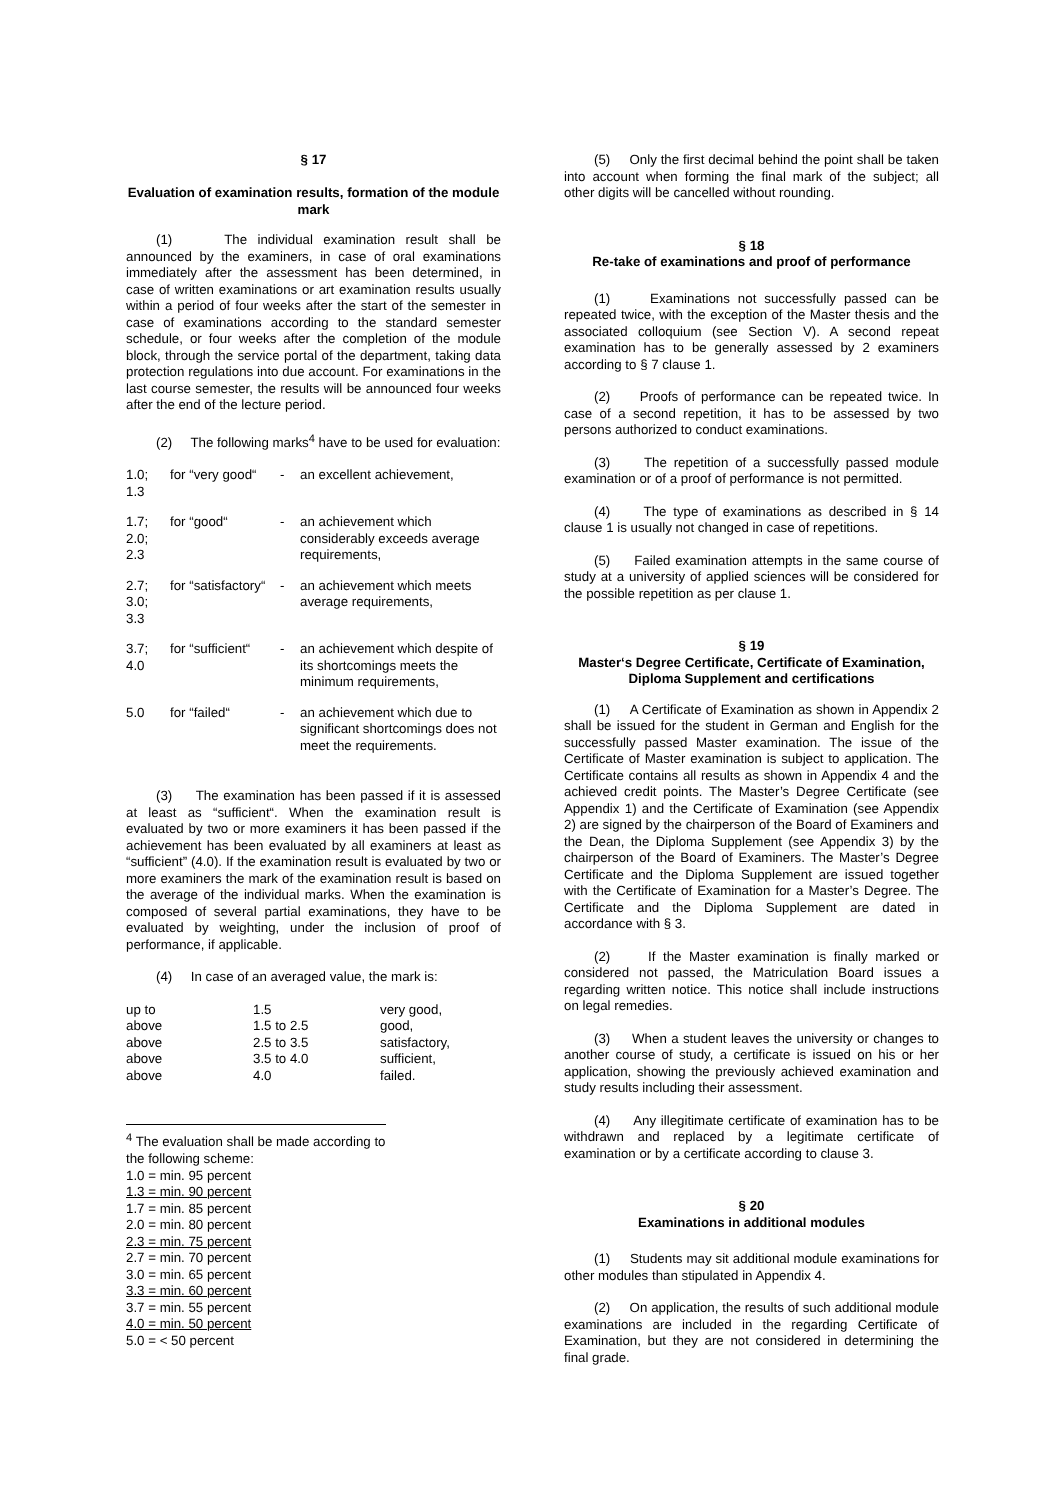§ 17
Evaluation of examination results, formation of the module mark
(1) The individual examination result shall be announced by the examiners, in case of oral examinations immediately after the assessment has been determined, in case of written examinations or art examination results usually within a period of four weeks after the start of the semester in case of examinations according to the standard semester schedule, or four weeks after the completion of the module block, through the service portal of the department, taking data protection regulations into due account. For examinations in the last course semester, the results will be announced four weeks after the end of the lecture period.
(2) The following marks<sup>4</sup> have to be used for evaluation:
| 1.0; 1.3 | for “very good“ | - | an excellent achievement, |
| 1.7; 2.0; 2.3 | for “good“ | - | an achievement which considerably exceeds average requirements, |
| 2.7; 3.0; 3.3 | for “satisfactory“ | - | an achievement which meets average requirements, |
| 3.7; 4.0 | for “sufficient“ | - | an achievement which despite of its shortcomings meets the minimum requirements, |
| 5.0 | for “failed“ | - | an achievement which due to significant shortcomings does not meet the requirements. |
(3) The examination has been passed if it is assessed at least as “sufficient“. When the examination result is evaluated by two or more examiners it has been passed if the achievement has been evaluated by all examiners at least as “sufficient” (4.0). If the examination result is evaluated by two or more examiners the mark of the examination result is based on the average of the individual marks. When the examination is composed of several partial examinations, they have to be evaluated by weighting, under the inclusion of proof of performance, if applicable.
(4) In case of an averaged value, the mark is:
| up to | 1.5 | very good, |
| above | 1.5 to 2.5 | good, |
| above | 2.5 to 3.5 | satisfactory, |
| above | 3.5 to 4.0 | sufficient, |
| above | 4.0 | failed. |
<sup>4</sup> The evaluation shall be made according to the following scheme:
1.0 = min. 95 percent
1.3 = min. 90 percent
1.7 = min. 85 percent
2.0 = min. 80 percent
2.3 = min. 75 percent
2.7 = min. 70 percent
3.0 = min. 65 percent
3.3 = min. 60 percent
3.7 = min. 55 percent
4.0 = min. 50 percent
5.0 = < 50 percent
(5) Only the first decimal behind the point shall be taken into account when forming the final mark of the subject; all other digits will be cancelled without rounding.
§ 18
Re-take of examinations and proof of performance
(1) Examinations not successfully passed can be repeated twice, with the exception of the Master thesis and the associated colloquium (see Section V). A second repeat examination has to be generally assessed by 2 examiners according to § 7 clause 1.
(2) Proofs of performance can be repeated twice. In case of a second repetition, it has to be assessed by two persons authorized to conduct examinations.
(3) The repetition of a successfully passed module examination or of a proof of performance is not permitted.
(4) The type of examinations as described in § 14 clause 1 is usually not changed in case of repetitions.
(5) Failed examination attempts in the same course of study at a university of applied sciences will be considered for the possible repetition as per clause 1.
§ 19
Master‘s Degree Certificate, Certificate of Examination, Diploma Supplement and certifications
(1) A Certificate of Examination as shown in Appendix 2 shall be issued for the student in German and English for the successfully passed Master examination. The issue of the Certificate of Master examination is subject to application. The Certificate contains all results as shown in Appendix 4 and the achieved credit points. The Master’s Degree Certificate (see Appendix 1) and the Certificate of Examination (see Appendix 2) are signed by the chairperson of the Board of Examiners and the Dean, the Diploma Supplement (see Appendix 3) by the chairperson of the Board of Examiners. The Master’s Degree Certificate and the Diploma Supplement are issued together with the Certificate of Examination for a Master’s Degree. The Certificate and the Diploma Supplement are dated in accordance with § 3.
(2) If the Master examination is finally marked or considered not passed, the Matriculation Board issues a regarding written notice. This notice shall include instructions on legal remedies.
(3) When a student leaves the university or changes to another course of study, a certificate is issued on his or her application, showing the previously achieved examination and study results including their assessment.
(4) Any illegitimate certificate of examination has to be withdrawn and replaced by a legitimate certificate of examination or by a certificate according to clause 3.
§ 20
Examinations in additional modules
(1) Students may sit additional module examinations for other modules than stipulated in Appendix 4.
(2) On application, the results of such additional module examinations are included in the regarding Certificate of Examination, but they are not considered in determining the final grade.